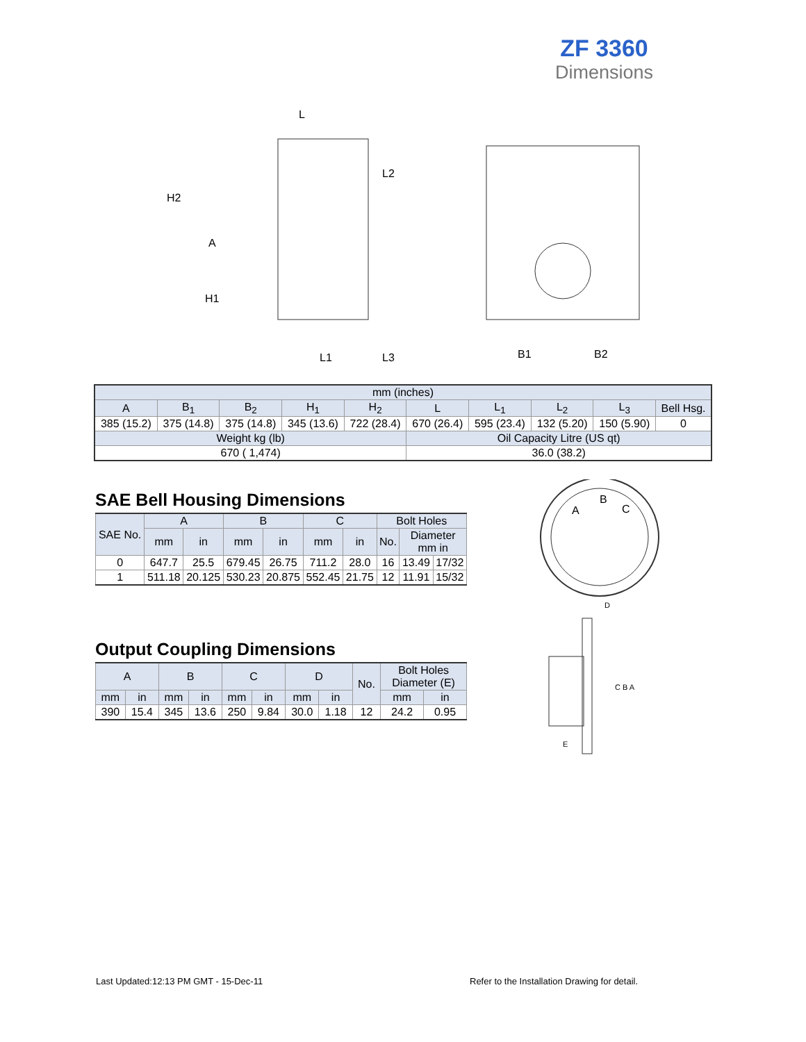ZF 3360
Dimensions
L
H2
A
H1
L2
L1
L3
B1
B2
| mm (inches) | | | | | | | | | |
| --- | --- | --- | --- | --- | --- | --- | --- | --- | --- |
| A | B<sub>1</sub> | B<sub>2</sub> | H<sub>1</sub> | H<sub>2</sub> | L | L<sub>1</sub> | L<sub>2</sub> | L<sub>3</sub> | Bell Hsg. |
| 385 (15.2) | 375 (14.8) | 375 (14.8) | 345 (13.6) | 722 (28.4) | 670 (26.4) | 595 (23.4) | 132 (5.20) | 150 (5.90) | 0 |
| Weight kg (lb) | | | | | Oil Capacity Litre (US qt) | | | | |
| 670 ( 1,474) | | | | | 36.0 (38.2) | | | | |
SAE Bell Housing Dimensions
| SAE No. | A | | B | | C | | Bolt Holes | | |
| --- | --- | --- | --- | --- | --- | --- | --- | --- | --- |
| | mm | in | mm | in | mm | in | No. | Diameter mm in | |
| 0 | 647.7 | 25.5 | 679.45 | 26.75 | 711.2 | 28.0 | 16 | 13.49 | 17/32 |
| 1 | 511.18 | 20.125 | 530.23 | 20.875 | 552.45 | 21.75 | 12 | 11.91 | 15/32 |
Output Coupling Dimensions
| A | | B | | C | | D | | No. | Bolt Holes Diameter (E) | |
| --- | --- | --- | --- | --- | --- | --- | --- | --- | --- | --- |
| mm | in | mm | in | mm | in | mm | in | | mm | in |
| 390 | 15.4 | 345 | 13.6 | 250 | 9.84 | 30.0 | 1.18 | 12 | 24.2 | 0.95 |
A
B
C
D
C B A
E
Last Updated:12:13 PM GMT - 15-Dec-11
Refer to the Installation Drawing for detail.